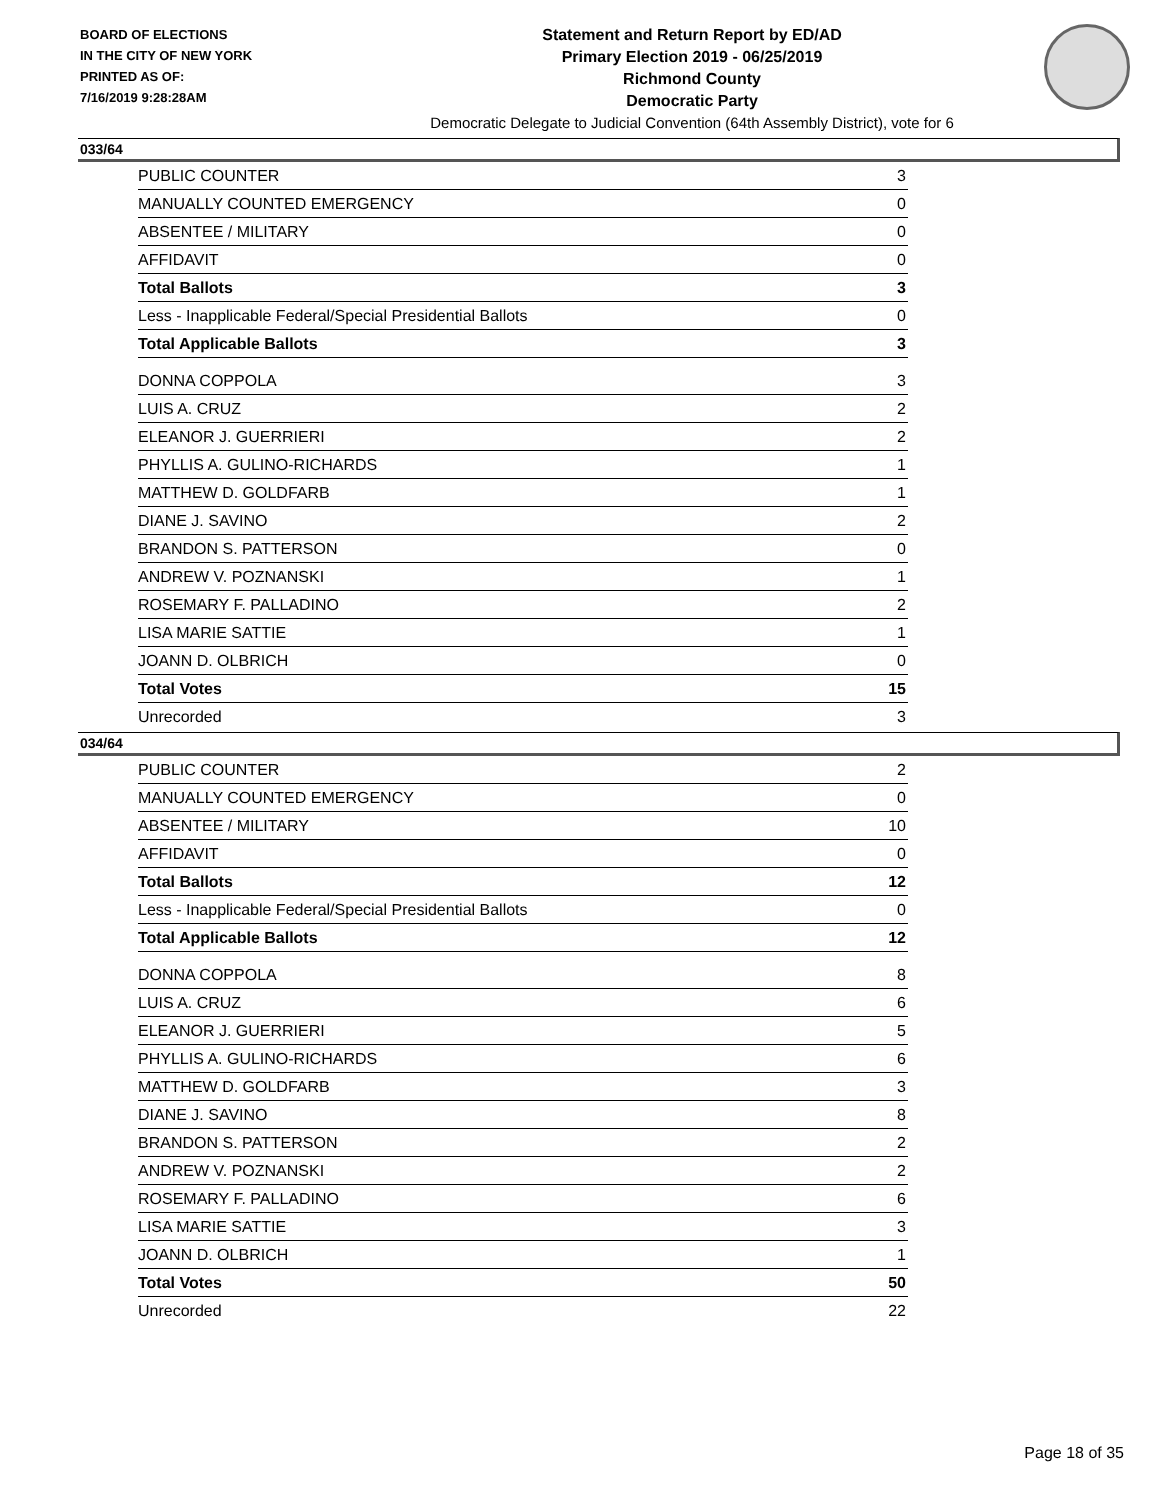BOARD OF ELECTIONS
IN THE CITY OF NEW YORK
PRINTED AS OF:
7/16/2019 9:28:28AM
Statement and Return Report by ED/AD
Primary Election 2019 - 06/25/2019
Richmond County
Democratic Party
Democratic Delegate to Judicial Convention (64th Assembly District), vote for 6
033/64
| PUBLIC COUNTER | 3 |
| MANUALLY COUNTED EMERGENCY | 0 |
| ABSENTEE / MILITARY | 0 |
| AFFIDAVIT | 0 |
| Total Ballots | 3 |
| Less - Inapplicable Federal/Special Presidential Ballots | 0 |
| Total Applicable Ballots | 3 |
| DONNA COPPOLA | 3 |
| LUIS A. CRUZ | 2 |
| ELEANOR J. GUERRIERI | 2 |
| PHYLLIS A. GULINO-RICHARDS | 1 |
| MATTHEW D. GOLDFARB | 1 |
| DIANE J. SAVINO | 2 |
| BRANDON S. PATTERSON | 0 |
| ANDREW V. POZNANSKI | 1 |
| ROSEMARY F. PALLADINO | 2 |
| LISA MARIE SATTIE | 1 |
| JOANN D. OLBRICH | 0 |
| Total Votes | 15 |
| Unrecorded | 3 |
034/64
| PUBLIC COUNTER | 2 |
| MANUALLY COUNTED EMERGENCY | 0 |
| ABSENTEE / MILITARY | 10 |
| AFFIDAVIT | 0 |
| Total Ballots | 12 |
| Less - Inapplicable Federal/Special Presidential Ballots | 0 |
| Total Applicable Ballots | 12 |
| DONNA COPPOLA | 8 |
| LUIS A. CRUZ | 6 |
| ELEANOR J. GUERRIERI | 5 |
| PHYLLIS A. GULINO-RICHARDS | 6 |
| MATTHEW D. GOLDFARB | 3 |
| DIANE J. SAVINO | 8 |
| BRANDON S. PATTERSON | 2 |
| ANDREW V. POZNANSKI | 2 |
| ROSEMARY F. PALLADINO | 6 |
| LISA MARIE SATTIE | 3 |
| JOANN D. OLBRICH | 1 |
| Total Votes | 50 |
| Unrecorded | 22 |
Page 18 of 35